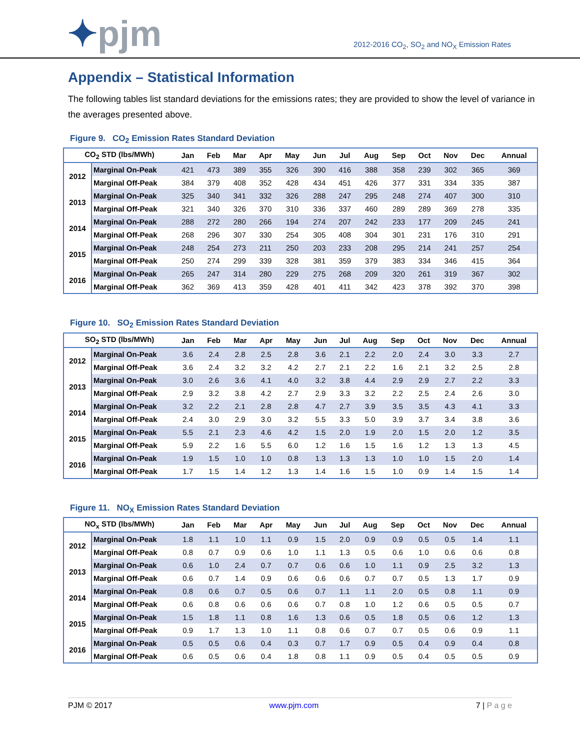✦pjm
2012-2016 CO<sub>2</sub>, SO<sub>2</sub> and NO<sub>X</sub> Emission Rates
Appendix – Statistical Information
The following tables list standard deviations for the emissions rates; they are provided to show the level of variance in the averages presented above.
Figure 9. CO<sub>2</sub> Emission Rates Standard Deviation
| CO<sub>2</sub> STD (lbs/MWh) | | Jan | Feb | Mar | Apr | May | Jun | Jul | Aug | Sep | Oct | Nov | Dec | Annual |
| --- | --- | --- | --- | --- | --- | --- | --- | --- | --- | --- | --- | --- | --- | --- |
| 2012 | Marginal On-Peak | 421 | 473 | 389 | 355 | 326 | 390 | 416 | 388 | 358 | 239 | 302 | 365 | 369 |
| | Marginal Off-Peak | 384 | 379 | 408 | 352 | 428 | 434 | 451 | 426 | 377 | 331 | 334 | 335 | 387 |
| 2013 | Marginal On-Peak | 325 | 340 | 341 | 332 | 326 | 288 | 247 | 295 | 248 | 274 | 407 | 300 | 310 |
| | Marginal Off-Peak | 321 | 340 | 326 | 370 | 310 | 336 | 337 | 460 | 289 | 289 | 369 | 278 | 335 |
| 2014 | Marginal On-Peak | 288 | 272 | 280 | 266 | 194 | 274 | 207 | 242 | 233 | 177 | 209 | 245 | 241 |
| | Marginal Off-Peak | 268 | 296 | 307 | 330 | 254 | 305 | 408 | 304 | 301 | 231 | 176 | 310 | 291 |
| 2015 | Marginal On-Peak | 248 | 254 | 273 | 211 | 250 | 203 | 233 | 208 | 295 | 214 | 241 | 257 | 254 |
| | Marginal Off-Peak | 250 | 274 | 299 | 339 | 328 | 381 | 359 | 379 | 383 | 334 | 346 | 415 | 364 |
| 2016 | Marginal On-Peak | 265 | 247 | 314 | 280 | 229 | 275 | 268 | 209 | 320 | 261 | 319 | 367 | 302 |
| | Marginal Off-Peak | 362 | 369 | 413 | 359 | 428 | 401 | 411 | 342 | 423 | 378 | 392 | 370 | 398 |
Figure 10. SO<sub>2</sub> Emission Rates Standard Deviation
| SO<sub>2</sub> STD (lbs/MWh) | | Jan | Feb | Mar | Apr | May | Jun | Jul | Aug | Sep | Oct | Nov | Dec | Annual |
| --- | --- | --- | --- | --- | --- | --- | --- | --- | --- | --- | --- | --- | --- | --- |
| 2012 | Marginal On-Peak | 3.6 | 2.4 | 2.8 | 2.5 | 2.8 | 3.6 | 2.1 | 2.2 | 2.0 | 2.4 | 3.0 | 3.3 | 2.7 |
| | Marginal Off-Peak | 3.6 | 2.4 | 3.2 | 3.2 | 4.2 | 2.7 | 2.1 | 2.2 | 1.6 | 2.1 | 3.2 | 2.5 | 2.8 |
| 2013 | Marginal On-Peak | 3.0 | 2.6 | 3.6 | 4.1 | 4.0 | 3.2 | 3.8 | 4.4 | 2.9 | 2.9 | 2.7 | 2.2 | 3.3 |
| | Marginal Off-Peak | 2.9 | 3.2 | 3.8 | 4.2 | 2.7 | 2.9 | 3.3 | 3.2 | 2.2 | 2.5 | 2.4 | 2.6 | 3.0 |
| 2014 | Marginal On-Peak | 3.2 | 2.2 | 2.1 | 2.8 | 2.8 | 4.7 | 2.7 | 3.9 | 3.5 | 3.5 | 4.3 | 4.1 | 3.3 |
| | Marginal Off-Peak | 2.4 | 3.0 | 2.9 | 3.0 | 3.2 | 5.5 | 3.3 | 5.0 | 3.9 | 3.7 | 3.4 | 3.8 | 3.6 |
| 2015 | Marginal On-Peak | 5.5 | 2.1 | 2.3 | 4.6 | 4.2 | 1.5 | 2.0 | 1.9 | 2.0 | 1.5 | 2.0 | 1.2 | 3.5 |
| | Marginal Off-Peak | 5.9 | 2.2 | 1.6 | 5.5 | 6.0 | 1.2 | 1.6 | 1.5 | 1.6 | 1.2 | 1.3 | 1.3 | 4.5 |
| 2016 | Marginal On-Peak | 1.9 | 1.5 | 1.0 | 1.0 | 0.8 | 1.3 | 1.3 | 1.3 | 1.0 | 1.0 | 1.5 | 2.0 | 1.4 |
| | Marginal Off-Peak | 1.7 | 1.5 | 1.4 | 1.2 | 1.3 | 1.4 | 1.6 | 1.5 | 1.0 | 0.9 | 1.4 | 1.5 | 1.4 |
Figure 11. NO<sub>X</sub> Emission Rates Standard Deviation
| NO<sub>x</sub> STD (lbs/MWh) | | Jan | Feb | Mar | Apr | May | Jun | Jul | Aug | Sep | Oct | Nov | Dec | Annual |
| --- | --- | --- | --- | --- | --- | --- | --- | --- | --- | --- | --- | --- | --- | --- |
| 2012 | Marginal On-Peak | 1.8 | 1.1 | 1.0 | 1.1 | 0.9 | 1.5 | 2.0 | 0.9 | 0.9 | 0.5 | 0.5 | 1.4 | 1.1 |
| | Marginal Off-Peak | 0.8 | 0.7 | 0.9 | 0.6 | 1.0 | 1.1 | 1.3 | 0.5 | 0.6 | 1.0 | 0.6 | 0.6 | 0.8 |
| 2013 | Marginal On-Peak | 0.6 | 1.0 | 2.4 | 0.7 | 0.7 | 0.6 | 0.6 | 1.0 | 1.1 | 0.9 | 2.5 | 3.2 | 1.3 |
| | Marginal Off-Peak | 0.6 | 0.7 | 1.4 | 0.9 | 0.6 | 0.6 | 0.6 | 0.7 | 0.7 | 0.5 | 1.3 | 1.7 | 0.9 |
| 2014 | Marginal On-Peak | 0.8 | 0.6 | 0.7 | 0.5 | 0.6 | 0.7 | 1.1 | 1.1 | 2.0 | 0.5 | 0.8 | 1.1 | 0.9 |
| | Marginal Off-Peak | 0.6 | 0.8 | 0.6 | 0.6 | 0.6 | 0.7 | 0.8 | 1.0 | 1.2 | 0.6 | 0.5 | 0.5 | 0.7 |
| 2015 | Marginal On-Peak | 1.5 | 1.8 | 1.1 | 0.8 | 1.6 | 1.3 | 0.6 | 0.5 | 1.8 | 0.5 | 0.6 | 1.2 | 1.3 |
| | Marginal Off-Peak | 0.9 | 1.7 | 1.3 | 1.0 | 1.1 | 0.8 | 0.6 | 0.7 | 0.7 | 0.5 | 0.6 | 0.9 | 1.1 |
| 2016 | Marginal On-Peak | 0.5 | 0.5 | 0.6 | 0.4 | 0.3 | 0.7 | 1.7 | 0.9 | 0.5 | 0.4 | 0.9 | 0.4 | 0.8 |
| | Marginal Off-Peak | 0.6 | 0.5 | 0.6 | 0.4 | 1.8 | 0.8 | 1.1 | 0.9 | 0.5 | 0.4 | 0.5 | 0.5 | 0.9 |
PJM © 2017 www.pjm.com 7 | P a g e